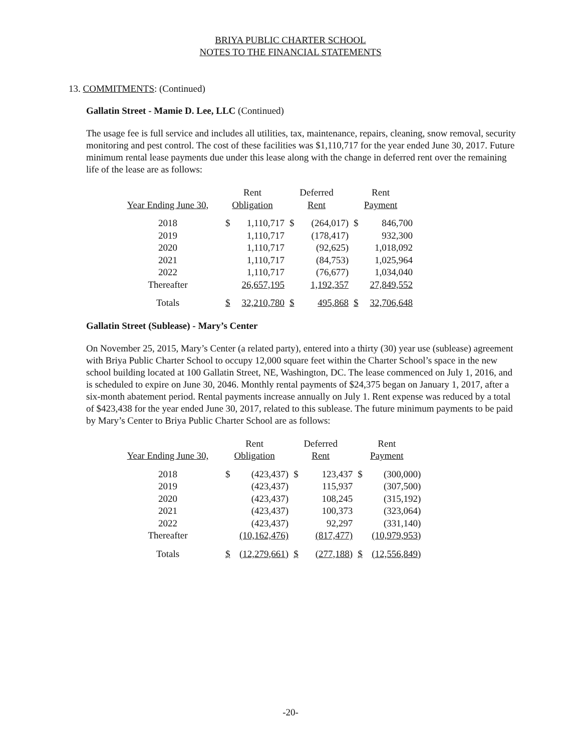BRIYA PUBLIC CHARTER SCHOOL
NOTES TO THE FINANCIAL STATEMENTS
13. COMMITMENTS: (Continued)
Gallatin Street - Mamie D. Lee, LLC (Continued)
The usage fee is full service and includes all utilities, tax, maintenance, repairs, cleaning, snow removal, security monitoring and pest control. The cost of these facilities was $1,110,717 for the year ended June 30, 2017. Future minimum rental lease payments due under this lease along with the change in deferred rent over the remaining life of the lease are as follows:
| | Rent | | Deferred | | Rent | |
| --- | --- | --- | --- | --- | --- | --- |
| Year Ending June 30, | Obligation | | Rent | | Payment | |
| 2018 | $ | 1,110,717 | $ | (264,017) | $ | 846,700 |
| 2019 | | 1,110,717 | | (178,417) | | 932,300 |
| 2020 | | 1,110,717 | | (92,625) | | 1,018,092 |
| 2021 | | 1,110,717 | | (84,753) | | 1,025,964 |
| 2022 | | 1,110,717 | | (76,677) | | 1,034,040 |
| Thereafter | | 26,657,195 | | 1,192,357 | | 27,849,552 |
| Totals | $ | 32,210,780 | $ | 495,868 | $ | 32,706,648 |
Gallatin Street (Sublease) - Mary’s Center
On November 25, 2015, Mary’s Center (a related party), entered into a thirty (30) year use (sublease) agreement with Briya Public Charter School to occupy 12,000 square feet within the Charter School’s space in the new school building located at 100 Gallatin Street, NE, Washington, DC. The lease commenced on July 1, 2016, and is scheduled to expire on June 30, 2046. Monthly rental payments of $24,375 began on January 1, 2017, after a six-month abatement period. Rental payments increase annually on July 1. Rent expense was reduced by a total of $423,438 for the year ended June 30, 2017, related to this sublease. The future minimum payments to be paid by Mary’s Center to Briya Public Charter School are as follows:
| | Rent | | Deferred | | Rent | |
| --- | --- | --- | --- | --- | --- | --- |
| Year Ending June 30, | Obligation | | Rent | | Payment | |
| 2018 | $ | (423,437) | $ | 123,437 | $ | (300,000) |
| 2019 | | (423,437) | | 115,937 | | (307,500) |
| 2020 | | (423,437) | | 108,245 | | (315,192) |
| 2021 | | (423,437) | | 100,373 | | (323,064) |
| 2022 | | (423,437) | | 92,297 | | (331,140) |
| Thereafter | | (10,162,476) | | (817,477) | | (10,979,953) |
| Totals | $ | (12,279,661) | $ | (277,188) | $ | (12,556,849) |
-20-